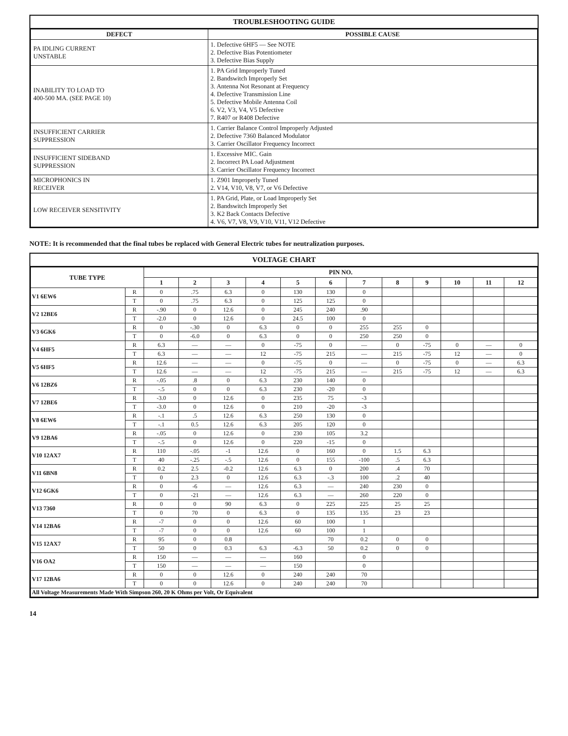TROUBLESHOOTING GUIDE
| DEFECT | POSSIBLE CAUSE |
| --- | --- |
| PA IDLING CURRENT UNSTABLE | 1. Defective 6HF5 — See NOTE 2. Defective Bias Potentiometer 3. Defective Bias Supply |
| INABILITY TO LOAD TO 400-500 MA. (SEE PAGE 10) | 1. PA Grid Improperly Tuned 2. Bandswitch Improperly Set 3. Antenna Not Resonant at Frequency 4. Defective Transmission Line 5. Defective Mobile Antenna Coil 6. V2, V3, V4, V5 Defective 7. R407 or R408 Defective |
| INSUFFICIENT CARRIER SUPPRESSION | 1. Carrier Balance Control Improperly Adjusted 2. Defective 7360 Balanced Modulator 3. Carrier Oscillator Frequency Incorrect |
| INSUFFICIENT SIDEBAND SUPPRESSION | 1. Excessive MIC. Gain 2. Incorrect PA Load Adjustment 3. Carrier Oscillator Frequency Incorrect |
| MICROPHONICS IN RECEIVER | 1. Z901 Improperly Tuned 2. V14, V10, V8, V7, or V6 Defective |
| LOW RECEIVER SENSITIVITY | 1. PA Grid, Plate, or Load Improperly Set 2. Bandswitch Improperly Set 3. K2 Back Contacts Defective 4. V6, V7, V8, V9, V10, V11, V12 Defective |
NOTE: It is recommended that the final tubes be replaced with General Electric tubes for neutralization purposes.
VOLTAGE CHART
| TUBE TYPE | | PIN NO. | | | | | | | | | | | |
| --- | --- | --- | --- | --- | --- | --- | --- | --- | --- | --- | --- | --- | --- |
| | | 1 | 2 | 3 | 4 | 5 | 6 | 7 | 8 | 9 | 10 | 11 | 12 |
| V1 6EW6 | R | 0 | .75 | 6.3 | 0 | 130 | 130 | 0 | | | | | |
| | T | 0 | .75 | 6.3 | 0 | 125 | 125 | 0 | | | | | |
| V2 12BE6 | R | -.90 | 0 | 12.6 | 0 | 245 | 240 | .90 | | | | | |
| | T | -2.0 | 0 | 12.6 | 0 | 24.5 | 100 | 0 | | | | | |
| V3 6GK6 | R | 0 | -.30 | 0 | 6.3 | 0 | 0 | 255 | 255 | 0 | | | |
| | T | 0 | -6.0 | 0 | 6.3 | 0 | 0 | 250 | 250 | 0 | | | |
| V4 6HF5 | R | 6.3 | — | — | 0 | -75 | 0 | — | 0 | -75 | 0 | — | 0 |
| | T | 6.3 | — | — | 12 | -75 | 215 | — | 215 | -75 | 12 | — | 0 |
| V5 6HF5 | R | 12.6 | — | — | 0 | -75 | 0 | — | 0 | -75 | 0 | — | 6.3 |
| | T | 12.6 | — | — | 12 | -75 | 215 | — | 215 | -75 | 12 | — | 6.3 |
| V6 12BZ6 | R | -.05 | .8 | 0 | 6.3 | 230 | 140 | 0 | | | | | |
| | T | -.5 | 0 | 0 | 6.3 | 230 | -20 | 0 | | | | | |
| V7 12BE6 | R | -3.0 | 0 | 12.6 | 0 | 235 | 75 | -3 | | | | | |
| | T | -3.0 | 0 | 12.6 | 0 | 210 | -20 | -3 | | | | | |
| V8 6EW6 | R | -.1 | .5 | 12.6 | 6.3 | 250 | 130 | 0 | | | | | |
| | T | -.1 | 0.5 | 12.6 | 6.3 | 205 | 120 | 0 | | | | | |
| V9 12BA6 | R | -.05 | 0 | 12.6 | 0 | 230 | 105 | 3.2 | | | | | |
| | T | -.5 | 0 | 12.6 | 0 | 220 | -15 | 0 | | | | | |
| V10 12AX7 | R | 110 | -.05 | -1 | 12.6 | 0 | 160 | 0 | 1.5 | 6.3 | | | |
| | T | 40 | -.25 | -.5 | 12.6 | 0 | 155 | -100 | .5 | 6.3 | | | |
| V11 6BN8 | R | 0.2 | 2.5 | -0.2 | 12.6 | 6.3 | 0 | 200 | .4 | 70 | | | |
| | T | 0 | 2.3 | 0 | 12.6 | 6.3 | -.3 | 100 | .2 | 40 | | | |
| V12 6GK6 | R | 0 | -6 | — | 12.6 | 6.3 | — | 240 | 230 | 0 | | | |
| | T | 0 | -21 | — | 12.6 | 6.3 | — | 260 | 220 | 0 | | | |
| V13 7360 | R | 0 | 0 | 90 | 6.3 | 0 | 225 | 225 | 25 | 25 | | | |
| | T | 0 | 70 | 0 | 6.3 | 0 | 135 | 135 | 23 | 23 | | | |
| V14 12BA6 | R | -7 | 0 | 0 | 12.6 | 60 | 100 | 1 | | | | | |
| | T | -7 | 0 | 0 | 12.6 | 60 | 100 | 1 | | | | | |
| V15 12AX7 | R | 95 | 0 | 0.8 | | | 70 | 0.2 | 0 | 0 | | | |
| | T | 50 | 0 | 0.3 | 6.3 | -6.3 | 50 | 0.2 | 0 | 0 | | | |
| V16 OA2 | R | 150 | — | — | — | 160 | | 0 | | | | | |
| | T | 150 | — | — | — | 150 | | 0 | | | | | |
| V17 12BA6 | R | 0 | 0 | 12.6 | 0 | 240 | 240 | 70 | | | | | |
| | T | 0 | 0 | 12.6 | 0 | 240 | 240 | 70 | | | | | |
| All Voltage Measurements Made With Simpson 260, 20 K Ohms per Volt, Or Equivalent | | | | | | | | | | | | | |
14